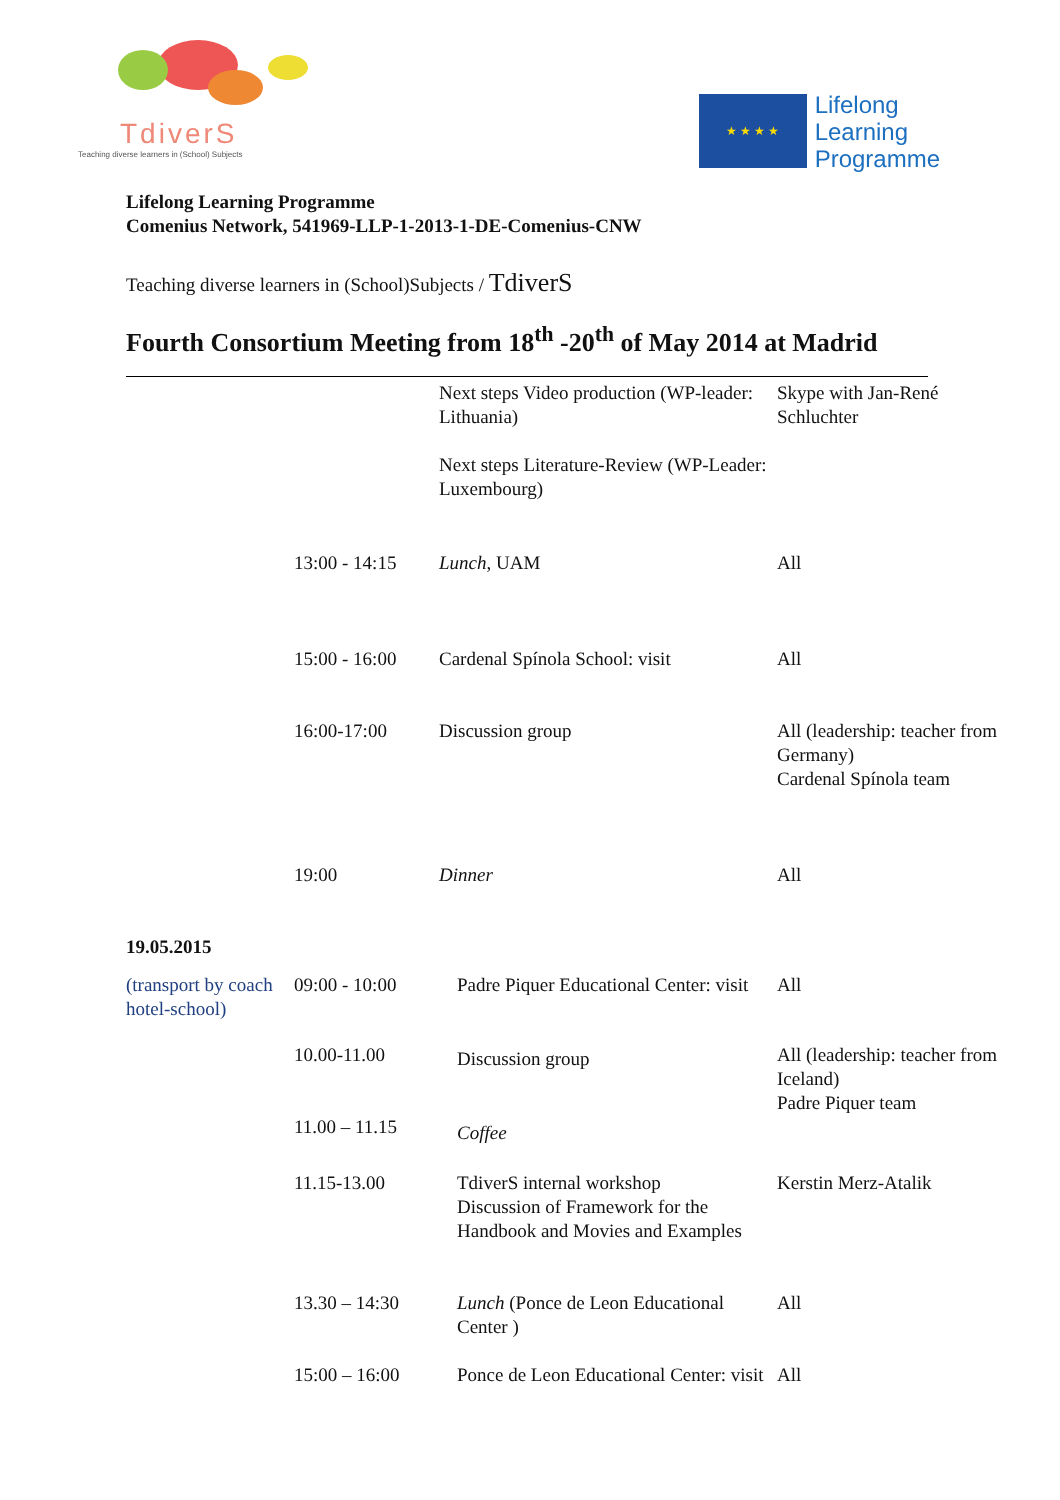TdiverS
Teaching diverse learners in (School) Subjects
★ ★ ★ ★
Lifelong
Learning
Programme
Lifelong Learning Programme
Comenius Network, 541969-LLP-1-2013-1-DE-Comenius-CNW
Teaching diverse learners in (School)Subjects / TdiverS
Fourth Consortium Meeting from 18<sup>th</sup> -20<sup>th</sup> of May 2014 at Madrid
| | | Next steps Video production (WP-leader: Lithuania) Next steps Literature-Review (WP-Leader: Luxembourg) | Skype with Jan-René Schluchter |
| | 13:00 - 14:15 | Lunch , UAM | All |
| | 15:00 - 16:00 | Cardenal Spínola School: visit | All |
| | 16:00-17:00 | Discussion group | All (leadership: teacher from Germany) Cardenal Spínola team |
| | 19:00 | Dinner | All |
| 19.05.2015 | | | |
| (transport by coach hotel-school) | 09:00 - 10:00 | Padre Piquer Educational Center: visit | All |
| | 10.00-11.00 | Discussion group | All (leadership: teacher from Iceland) Padre Piquer team |
| | 11.00 – 11.15 | Coffee | |
| | 11.15-13.00 | TdiverS internal workshop Discussion of Framework for the Handbook and Movies and Examples | Kerstin Merz-Atalik |
| | 13.30 – 14:30 | Lunch (Ponce de Leon Educational Center ) | All |
| | 15:00 – 16:00 | Ponce de Leon Educational Center: visit | All |